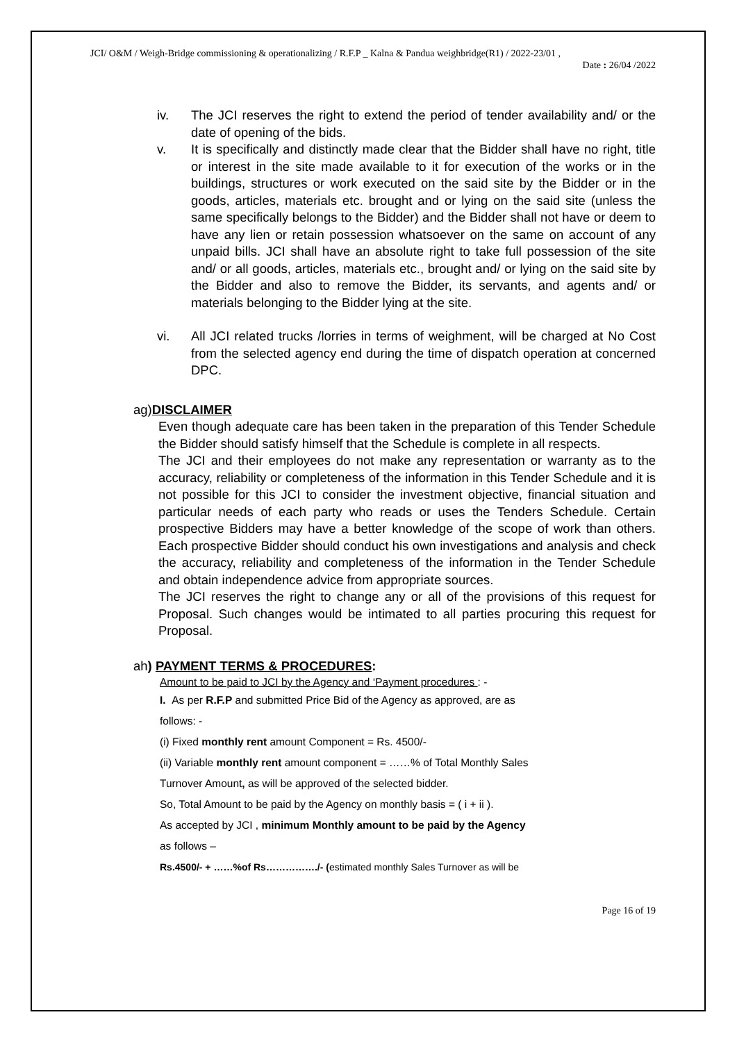JCI/ O&M / Weigh-Bridge commissioning & operationalizing / R.F.P _ Kalna & Pandua weighbridge(R1) / 2022-23/01 ,
Date : 26/04 /2022
iv. The JCI reserves the right to extend the period of tender availability and/ or the date of opening of the bids.
v. It is specifically and distinctly made clear that the Bidder shall have no right, title or interest in the site made available to it for execution of the works or in the buildings, structures or work executed on the said site by the Bidder or in the goods, articles, materials etc. brought and or lying on the said site (unless the same specifically belongs to the Bidder) and the Bidder shall not have or deem to have any lien or retain possession whatsoever on the same on account of any unpaid bills. JCI shall have an absolute right to take full possession of the site and/ or all goods, articles, materials etc., brought and/ or lying on the said site by the Bidder and also to remove the Bidder, its servants, and agents and/ or materials belonging to the Bidder lying at the site.
vi. All JCI related trucks /lorries in terms of weighment, will be charged at No Cost from the selected agency end during the time of dispatch operation at concerned DPC.
ag)DISCLAIMER
Even though adequate care has been taken in the preparation of this Tender Schedule the Bidder should satisfy himself that the Schedule is complete in all respects.
The JCI and their employees do not make any representation or warranty as to the accuracy, reliability or completeness of the information in this Tender Schedule and it is not possible for this JCI to consider the investment objective, financial situation and particular needs of each party who reads or uses the Tenders Schedule. Certain prospective Bidders may have a better knowledge of the scope of work than others. Each prospective Bidder should conduct his own investigations and analysis and check the accuracy, reliability and completeness of the information in the Tender Schedule and obtain independence advice from appropriate sources.
The JCI reserves the right to change any or all of the provisions of this request for Proposal. Such changes would be intimated to all parties procuring this request for Proposal.
ah) PAYMENT TERMS & PROCEDURES:
Amount to be paid to JCI by the Agency and ‘Payment procedures : -
I. As per R.F.P and submitted Price Bid of the Agency as approved, are as
follows: -
(i) Fixed monthly rent amount Component = Rs. 4500/-
(ii) Variable monthly rent amount component = ……% of Total Monthly Sales
Turnover Amount, as will be approved of the selected bidder.
So, Total Amount to be paid by the Agency on monthly basis = ( i + ii ).
As accepted by JCI , minimum Monthly amount to be paid by the Agency
as follows –
Rs.4500/- + ……%of Rs……………./- (estimated monthly Sales Turnover as will be
Page 16 of 19